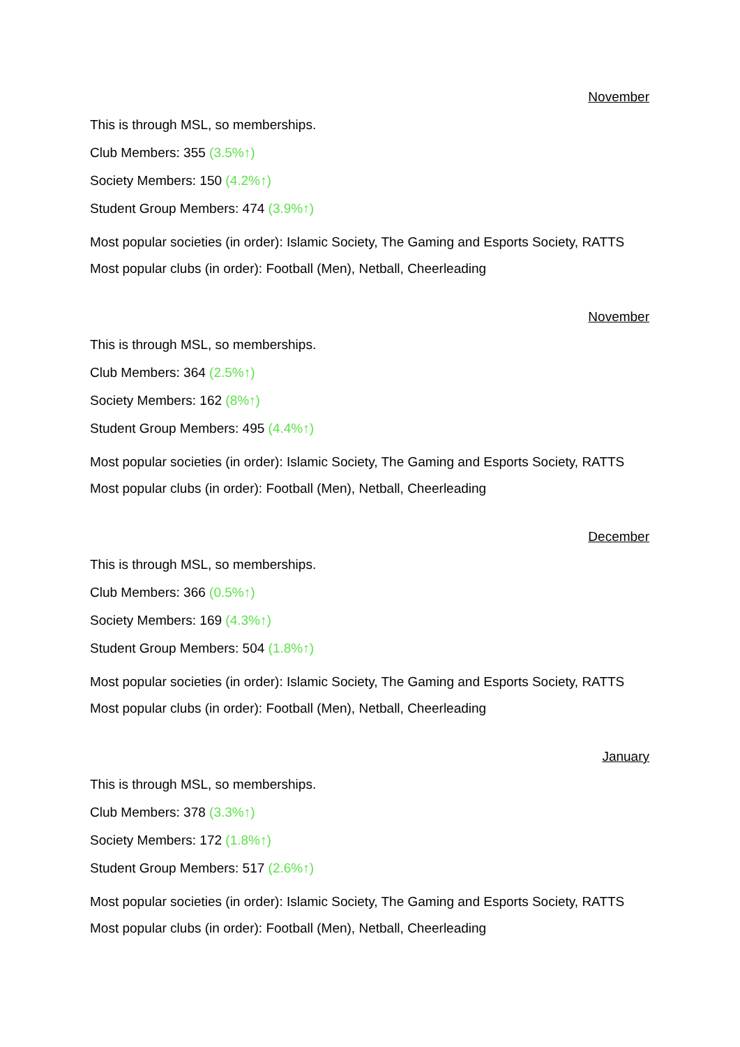November
This is through MSL, so memberships.
Club Members: 355 (3.5%↑)
Society Members: 150 (4.2%↑)
Student Group Members: 474 (3.9%↑)
Most popular societies (in order): Islamic Society, The Gaming and Esports Society, RATTS
Most popular clubs (in order): Football (Men), Netball, Cheerleading
November
This is through MSL, so memberships.
Club Members: 364 (2.5%↑)
Society Members: 162 (8%↑)
Student Group Members: 495 (4.4%↑)
Most popular societies (in order): Islamic Society, The Gaming and Esports Society, RATTS
Most popular clubs (in order): Football (Men), Netball, Cheerleading
December
This is through MSL, so memberships.
Club Members: 366 (0.5%↑)
Society Members: 169 (4.3%↑)
Student Group Members: 504 (1.8%↑)
Most popular societies (in order): Islamic Society, The Gaming and Esports Society, RATTS
Most popular clubs (in order): Football (Men), Netball, Cheerleading
January
This is through MSL, so memberships.
Club Members: 378 (3.3%↑)
Society Members: 172 (1.8%↑)
Student Group Members: 517 (2.6%↑)
Most popular societies (in order): Islamic Society, The Gaming and Esports Society, RATTS
Most popular clubs (in order): Football (Men), Netball, Cheerleading